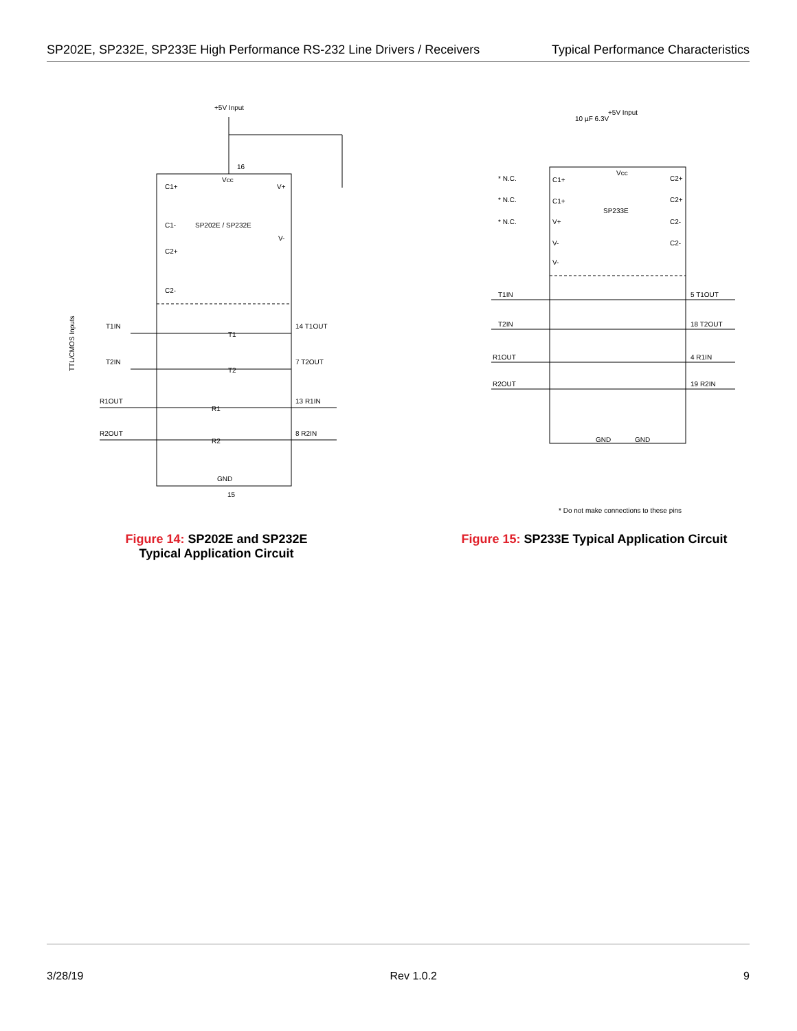SP202E, SP232E, SP233E High Performance RS-232 Line Drivers / Receivers Typical Performance Characteristics
+5V Input
16
Vcc
C1+
V+
C1-
SP202E / SP232E
V-
C2+
C2-
T1IN
T2IN
R1OUT
R2OUT
14 T1OUT
7 T2OUT
13 R1IN
8 R2IN
GND
15
T1
T2
R1
R2
TTL/CMOS Inputs
Figure 14: SP202E and SP232E
Typical Application Circuit
+5V Input
10 µF 6.3V
Vcc
SP233E
* N.C.
* N.C.
* N.C.
C1+
C1+
V+
V-
V-
C2+
C2+
C2-
C2-
T1IN
T2IN
R1OUT
R2OUT
5 T1OUT
18 T2OUT
4 R1IN
19 R2IN
GND
GND
* Do not make connections to these pins
Figure 15: SP233E Typical Application Circuit
3/28/19 Rev 1.0.2 9